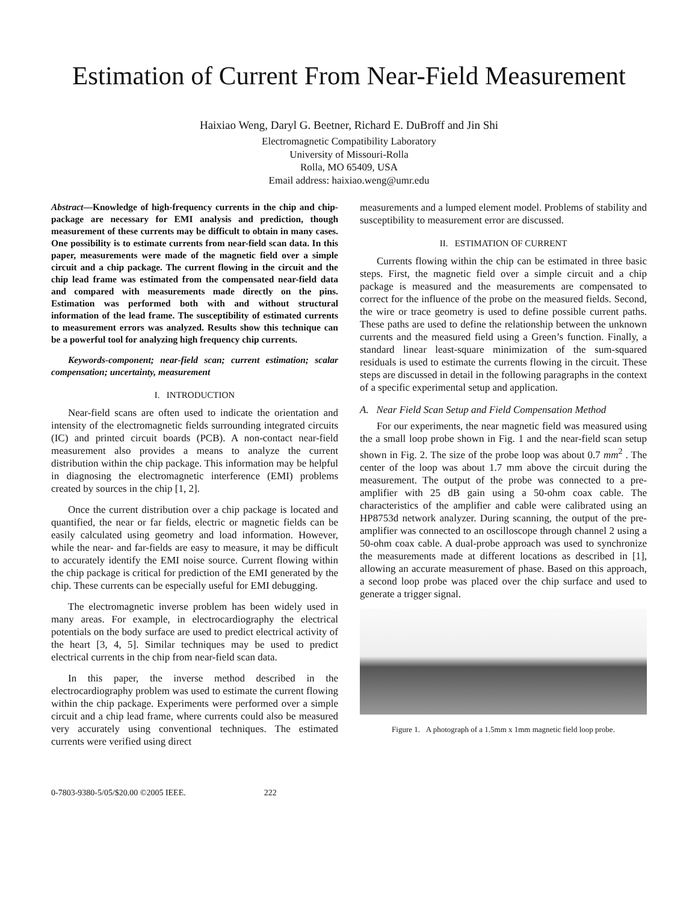Estimation of Current From Near-Field Measurement
Haixiao Weng, Daryl G. Beetner, Richard E. DuBroff and Jin Shi
Electromagnetic Compatibility Laboratory
University of Missouri-Rolla
Rolla, MO 65409, USA
Email address: haixiao.weng@umr.edu
Abstract—Knowledge of high-frequency currents in the chip and chip-package are necessary for EMI analysis and prediction, though measurement of these currents may be difficult to obtain in many cases. One possibility is to estimate currents from near-field scan data. In this paper, measurements were made of the magnetic field over a simple circuit and a chip package. The current flowing in the circuit and the chip lead frame was estimated from the compensated near-field data and compared with measurements made directly on the pins. Estimation was performed both with and without structural information of the lead frame. The susceptibility of estimated currents to measurement errors was analyzed. Results show this technique can be a powerful tool for analyzing high frequency chip currents.
Keywords-component; near-field scan; current estimation; scalar compensation; uncertainty, measurement
I. INTRODUCTION
Near-field scans are often used to indicate the orientation and intensity of the electromagnetic fields surrounding integrated circuits (IC) and printed circuit boards (PCB). A non-contact near-field measurement also provides a means to analyze the current distribution within the chip package. This information may be helpful in diagnosing the electromagnetic interference (EMI) problems created by sources in the chip [1, 2].
Once the current distribution over a chip package is located and quantified, the near or far fields, electric or magnetic fields can be easily calculated using geometry and load information. However, while the near- and far-fields are easy to measure, it may be difficult to accurately identify the EMI noise source. Current flowing within the chip package is critical for prediction of the EMI generated by the chip. These currents can be especially useful for EMI debugging.
The electromagnetic inverse problem has been widely used in many areas. For example, in electrocardiography the electrical potentials on the body surface are used to predict electrical activity of the heart [3, 4, 5]. Similar techniques may be used to predict electrical currents in the chip from near-field scan data.
In this paper, the inverse method described in the electrocardiography problem was used to estimate the current flowing within the chip package. Experiments were performed over a simple circuit and a chip lead frame, where currents could also be measured very accurately using conventional techniques. The estimated currents were verified using direct
measurements and a lumped element model. Problems of stability and susceptibility to measurement error are discussed.
II. ESTIMATION OF CURRENT
Currents flowing within the chip can be estimated in three basic steps. First, the magnetic field over a simple circuit and a chip package is measured and the measurements are compensated to correct for the influence of the probe on the measured fields. Second, the wire or trace geometry is used to define possible current paths. These paths are used to define the relationship between the unknown currents and the measured field using a Green’s function. Finally, a standard linear least-square minimization of the sum-squared residuals is used to estimate the currents flowing in the circuit. These steps are discussed in detail in the following paragraphs in the context of a specific experimental setup and application.
A. Near Field Scan Setup and Field Compensation Method
For our experiments, the near magnetic field was measured using the a small loop probe shown in Fig. 1 and the near-field scan setup shown in Fig. 2. The size of the probe loop was about 0.7 mm<sup>2</sup> . The center of the loop was about 1.7 mm above the circuit during the measurement. The output of the probe was connected to a pre-amplifier with 25 dB gain using a 50-ohm coax cable. The characteristics of the amplifier and cable were calibrated using an HP8753d network analyzer. During scanning, the output of the pre-amplifier was connected to an oscilloscope through channel 2 using a 50-ohm coax cable. A dual-probe approach was used to synchronize the measurements made at different locations as described in [1], allowing an accurate measurement of phase. Based on this approach, a second loop probe was placed over the chip surface and used to generate a trigger signal.
Figure 1. A photograph of a 1.5mm x 1mm magnetic field loop probe.
0-7803-9380-5/05/$20.00 ©2005 IEEE. 222